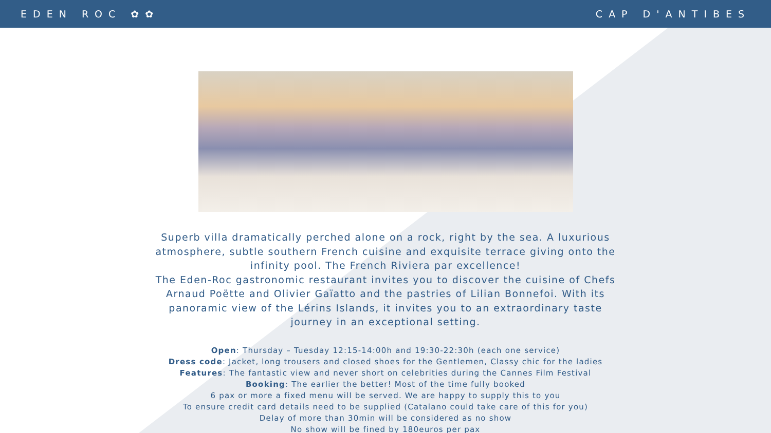EDEN ROC ✿✿ CAP D'ANTIBES
Superb villa dramatically perched alone on a rock, right by the sea. A luxurious atmosphere, subtle southern French cuisine and exquisite terrace giving onto the infinity pool. The French Riviera par excellence!
The Eden-Roc gastronomic restaurant invites you to discover the cuisine of Chefs Arnaud Poëtte and Olivier Gaïatto and the pastries of Lilian Bonnefoi. With its panoramic view of the Lérins Islands, it invites you to an extraordinary taste journey in an exceptional setting.
Open: Thursday – Tuesday 12:15-14:00h and 19:30-22:30h (each one service)
Dress code: Jacket, long trousers and closed shoes for the Gentlemen, Classy chic for the ladies
Features: The fantastic view and never short on celebrities during the Cannes Film Festival
Booking: The earlier the better! Most of the time fully booked
6 pax or more a fixed menu will be served. We are happy to supply this to you
To ensure credit card details need to be supplied (Catalano could take care of this for you)
Delay of more than 30min will be considered as no show
No show will be fined by 180euros per pax